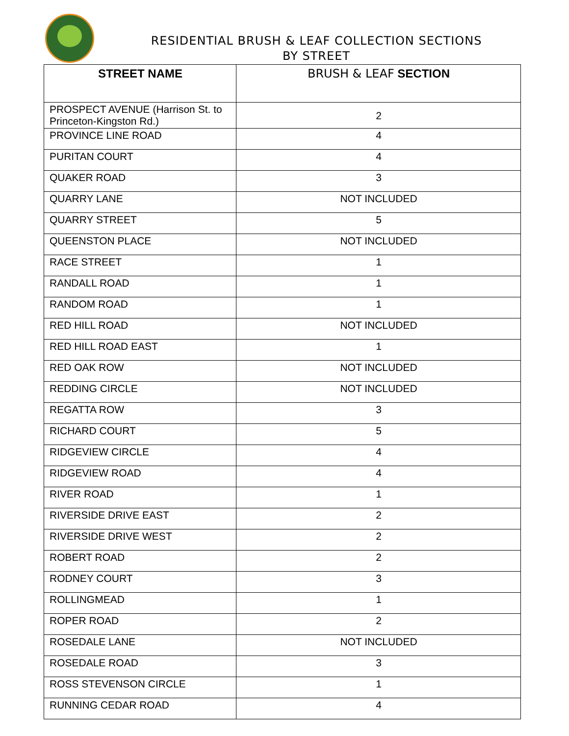RESIDENTIAL BRUSH & LEAF COLLECTION SECTIONS
BY STREET
| STREET NAME | BRUSH & LEAF SECTION |
| --- | --- |
| PROSPECT AVENUE (Harrison St. to Princeton-Kingston Rd.) | 2 |
| PROVINCE LINE ROAD | 4 |
| PURITAN COURT | 4 |
| QUAKER ROAD | 3 |
| QUARRY LANE | NOT INCLUDED |
| QUARRY STREET | 5 |
| QUEENSTON PLACE | NOT INCLUDED |
| RACE STREET | 1 |
| RANDALL ROAD | 1 |
| RANDOM ROAD | 1 |
| RED HILL ROAD | NOT INCLUDED |
| RED HILL ROAD EAST | 1 |
| RED OAK ROW | NOT INCLUDED |
| REDDING CIRCLE | NOT INCLUDED |
| REGATTA ROW | 3 |
| RICHARD COURT | 5 |
| RIDGEVIEW CIRCLE | 4 |
| RIDGEVIEW ROAD | 4 |
| RIVER ROAD | 1 |
| RIVERSIDE DRIVE EAST | 2 |
| RIVERSIDE DRIVE WEST | 2 |
| ROBERT ROAD | 2 |
| RODNEY COURT | 3 |
| ROLLINGMEAD | 1 |
| ROPER ROAD | 2 |
| ROSEDALE LANE | NOT INCLUDED |
| ROSEDALE ROAD | 3 |
| ROSS STEVENSON CIRCLE | 1 |
| RUNNING CEDAR ROAD | 4 |